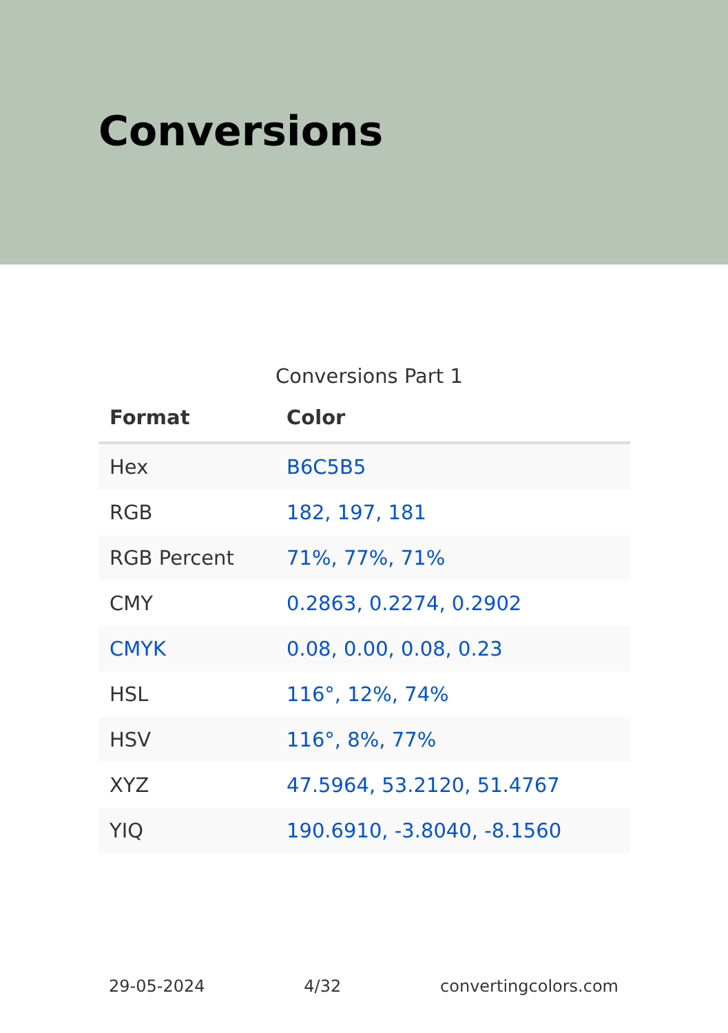Conversions
Conversions Part 1
| Format | Color |
| --- | --- |
| Hex | B6C5B5 |
| RGB | 182, 197, 181 |
| RGB Percent | 71%, 77%, 71% |
| CMY | 0.2863, 0.2274, 0.2902 |
| CMYK | 0.08, 0.00, 0.08, 0.23 |
| HSL | 116°, 12%, 74% |
| HSV | 116°, 8%, 77% |
| XYZ | 47.5964, 53.2120, 51.4767 |
| YIQ | 190.6910, -3.8040, -8.1560 |
29-05-2024 4/32 convertingcolors.com